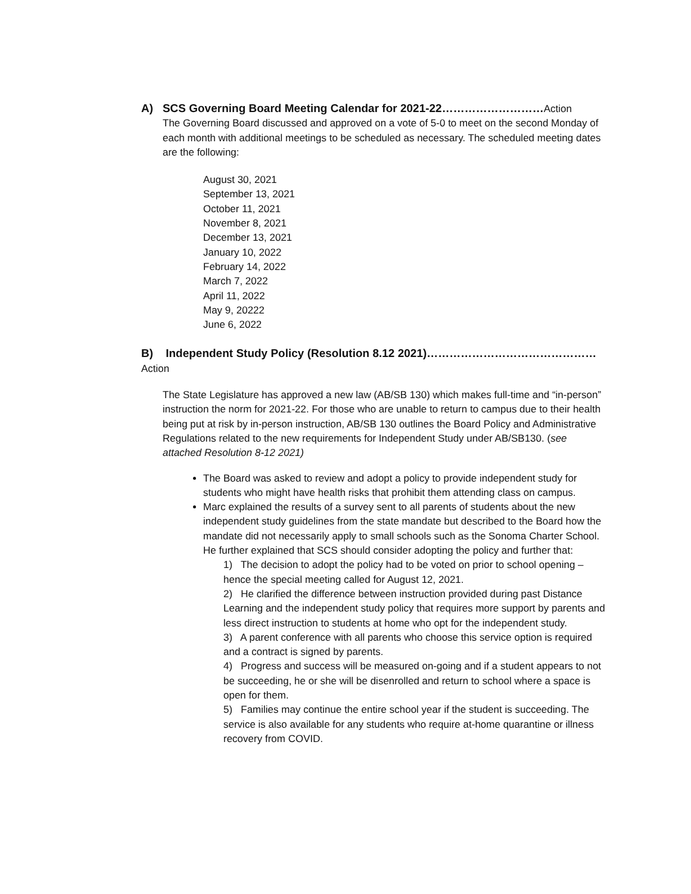A) SCS Governing Board Meeting Calendar for 2021-22………………………Action
The Governing Board discussed and approved on a vote of 5-0 to meet on the second Monday of each month with additional meetings to be scheduled as necessary. The scheduled meeting dates are the following:
August 30, 2021
September 13, 2021
October 11, 2021
November 8, 2021
December 13, 2021
January 10, 2022
February 14, 2022
March 7, 2022
April 11, 2022
May 9, 20222
June 6, 2022
B) Independent Study Policy (Resolution 8.12 2021)………………………………………Action
The State Legislature has approved a new law (AB/SB 130) which makes full-time and “in-person” instruction the norm for 2021-22. For those who are unable to return to campus due to their health being put at risk by in-person instruction, AB/SB 130 outlines the Board Policy and Administrative Regulations related to the new requirements for Independent Study under AB/SB130. (see attached Resolution 8-12 2021)
The Board was asked to review and adopt a policy to provide independent study for students who might have health risks that prohibit them attending class on campus.
Marc explained the results of a survey sent to all parents of students about the new independent study guidelines from the state mandate but described to the Board how the mandate did not necessarily apply to small schools such as the Sonoma Charter School. He further explained that SCS should consider adopting the policy and further that:
1) The decision to adopt the policy had to be voted on prior to school opening – hence the special meeting called for August 12, 2021.
2) He clarified the difference between instruction provided during past Distance Learning and the independent study policy that requires more support by parents and less direct instruction to students at home who opt for the independent study.
3) A parent conference with all parents who choose this service option is required and a contract is signed by parents.
4) Progress and success will be measured on-going and if a student appears to not be succeeding, he or she will be disenrolled and return to school where a space is open for them.
5) Families may continue the entire school year if the student is succeeding. The service is also available for any students who require at-home quarantine or illness recovery from COVID.